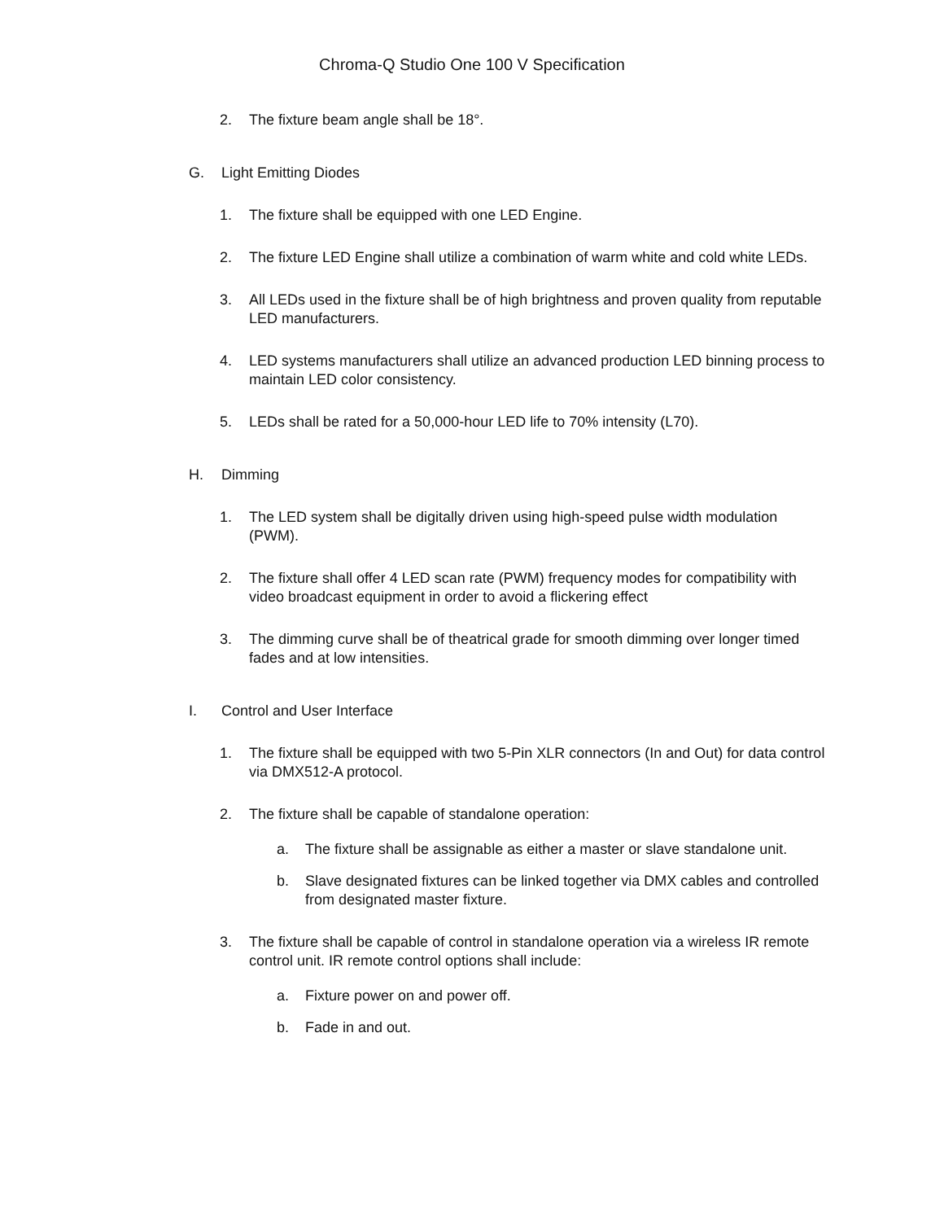Chroma-Q Studio One 100 V Specification
2. The fixture beam angle shall be 18°.
G. Light Emitting Diodes
1. The fixture shall be equipped with one LED Engine.
2. The fixture LED Engine shall utilize a combination of warm white and cold white LEDs.
3. All LEDs used in the fixture shall be of high brightness and proven quality from reputable LED manufacturers.
4. LED systems manufacturers shall utilize an advanced production LED binning process to maintain LED color consistency.
5. LEDs shall be rated for a 50,000-hour LED life to 70% intensity (L70).
H. Dimming
1. The LED system shall be digitally driven using high-speed pulse width modulation (PWM).
2. The fixture shall offer 4 LED scan rate (PWM) frequency modes for compatibility with video broadcast equipment in order to avoid a flickering effect
3. The dimming curve shall be of theatrical grade for smooth dimming over longer timed fades and at low intensities.
I. Control and User Interface
1. The fixture shall be equipped with two 5-Pin XLR connectors (In and Out) for data control via DMX512-A protocol.
2. The fixture shall be capable of standalone operation:
a. The fixture shall be assignable as either a master or slave standalone unit.
b. Slave designated fixtures can be linked together via DMX cables and controlled from designated master fixture.
3. The fixture shall be capable of control in standalone operation via a wireless IR remote control unit. IR remote control options shall include:
a. Fixture power on and power off.
b. Fade in and out.